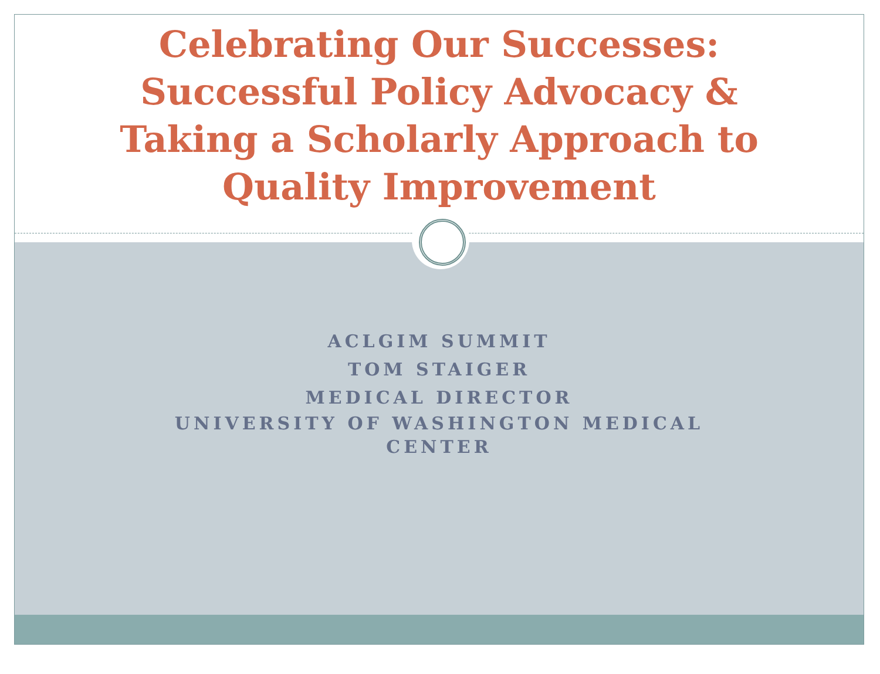Celebrating Our Successes:
Successful Policy Advocacy &
Taking a Scholarly Approach to
Quality Improvement
ACLGIM SUMMIT
TOM STAIGER
MEDICAL DIRECTOR
UNIVERSITY OF WASHINGTON MEDICAL CENTER